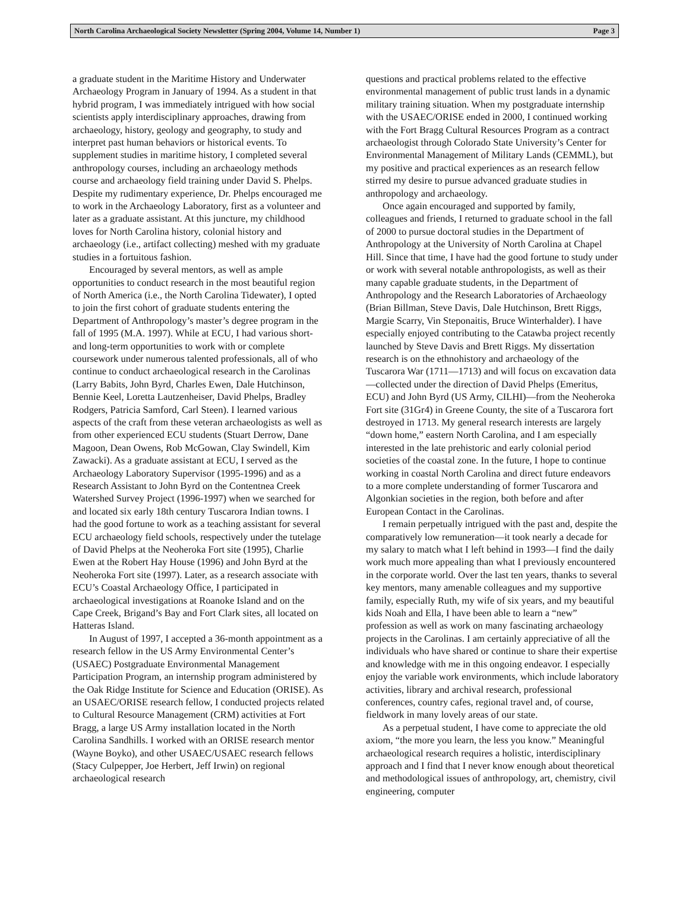North Carolina Archaeological Society Newsletter (Spring 2004, Volume 14, Number 1) Page 3
a graduate student in the Maritime History and Underwater Archaeology Program in January of 1994. As a student in that hybrid program, I was immediately intrigued with how social scientists apply interdisciplinary approaches, drawing from archaeology, history, geology and geography, to study and interpret past human behaviors or historical events. To supplement studies in maritime history, I completed several anthropology courses, including an archaeology methods course and archaeology field training under David S. Phelps. Despite my rudimentary experience, Dr. Phelps encouraged me to work in the Archaeology Laboratory, first as a volunteer and later as a graduate assistant. At this juncture, my childhood loves for North Carolina history, colonial history and archaeology (i.e., artifact collecting) meshed with my graduate studies in a fortuitous fashion.
Encouraged by several mentors, as well as ample opportunities to conduct research in the most beautiful region of North America (i.e., the North Carolina Tidewater), I opted to join the first cohort of graduate students entering the Department of Anthropology’s master’s degree program in the fall of 1995 (M.A. 1997). While at ECU, I had various short- and long-term opportunities to work with or complete coursework under numerous talented professionals, all of who continue to conduct archaeological research in the Carolinas (Larry Babits, John Byrd, Charles Ewen, Dale Hutchinson, Bennie Keel, Loretta Lautzenheiser, David Phelps, Bradley Rodgers, Patricia Samford, Carl Steen). I learned various aspects of the craft from these veteran archaeologists as well as from other experienced ECU students (Stuart Derrow, Dane Magoon, Dean Owens, Rob McGowan, Clay Swindell, Kim Zawacki). As a graduate assistant at ECU, I served as the Archaeology Laboratory Supervisor (1995-1996) and as a Research Assistant to John Byrd on the Contentnea Creek Watershed Survey Project (1996-1997) when we searched for and located six early 18th century Tuscarora Indian towns. I had the good fortune to work as a teaching assistant for several ECU archaeology field schools, respectively under the tutelage of David Phelps at the Neoheroka Fort site (1995), Charlie Ewen at the Robert Hay House (1996) and John Byrd at the Neoheroka Fort site (1997). Later, as a research associate with ECU’s Coastal Archaeology Office, I participated in archaeological investigations at Roanoke Island and on the Cape Creek, Brigand’s Bay and Fort Clark sites, all located on Hatteras Island.
In August of 1997, I accepted a 36-month appointment as a research fellow in the US Army Environmental Center’s (USAEC) Postgraduate Environmental Management Participation Program, an internship program administered by the Oak Ridge Institute for Science and Education (ORISE). As an USAEC/ORISE research fellow, I conducted projects related to Cultural Resource Management (CRM) activities at Fort Bragg, a large US Army installation located in the North Carolina Sandhills. I worked with an ORISE research mentor (Wayne Boyko), and other USAEC/USAEC research fellows (Stacy Culpepper, Joe Herbert, Jeff Irwin) on regional archaeological research
questions and practical problems related to the effective environmental management of public trust lands in a dynamic military training situation. When my postgraduate internship with the USAEC/ORISE ended in 2000, I continued working with the Fort Bragg Cultural Resources Program as a contract archaeologist through Colorado State University’s Center for Environmental Management of Military Lands (CEMML), but my positive and practical experiences as an research fellow stirred my desire to pursue advanced graduate studies in anthropology and archaeology.
Once again encouraged and supported by family, colleagues and friends, I returned to graduate school in the fall of 2000 to pursue doctoral studies in the Department of Anthropology at the University of North Carolina at Chapel Hill. Since that time, I have had the good fortune to study under or work with several notable anthropologists, as well as their many capable graduate students, in the Department of Anthropology and the Research Laboratories of Archaeology (Brian Billman, Steve Davis, Dale Hutchinson, Brett Riggs, Margie Scarry, Vin Steponaitis, Bruce Winterhalder). I have especially enjoyed contributing to the Catawba project recently launched by Steve Davis and Brett Riggs. My dissertation research is on the ethnohistory and archaeology of the Tuscarora War (1711—1713) and will focus on excavation data—collected under the direction of David Phelps (Emeritus, ECU) and John Byrd (US Army, CILHI)—from the Neoheroka Fort site (31Gr4) in Greene County, the site of a Tuscarora fort destroyed in 1713. My general research interests are largely “down home,” eastern North Carolina, and I am especially interested in the late prehistoric and early colonial period societies of the coastal zone. In the future, I hope to continue working in coastal North Carolina and direct future endeavors to a more complete understanding of former Tuscarora and Algonkian societies in the region, both before and after European Contact in the Carolinas.
I remain perpetually intrigued with the past and, despite the comparatively low remuneration—it took nearly a decade for my salary to match what I left behind in 1993—I find the daily work much more appealing than what I previously encountered in the corporate world. Over the last ten years, thanks to several key mentors, many amenable colleagues and my supportive family, especially Ruth, my wife of six years, and my beautiful kids Noah and Ella, I have been able to learn a “new” profession as well as work on many fascinating archaeology projects in the Carolinas. I am certainly appreciative of all the individuals who have shared or continue to share their expertise and knowledge with me in this ongoing endeavor. I especially enjoy the variable work environments, which include laboratory activities, library and archival research, professional conferences, country cafes, regional travel and, of course, fieldwork in many lovely areas of our state.
As a perpetual student, I have come to appreciate the old axiom, “the more you learn, the less you know.” Meaningful archaeological research requires a holistic, interdisciplinary approach and I find that I never know enough about theoretical and methodological issues of anthropology, art, chemistry, civil engineering, computer